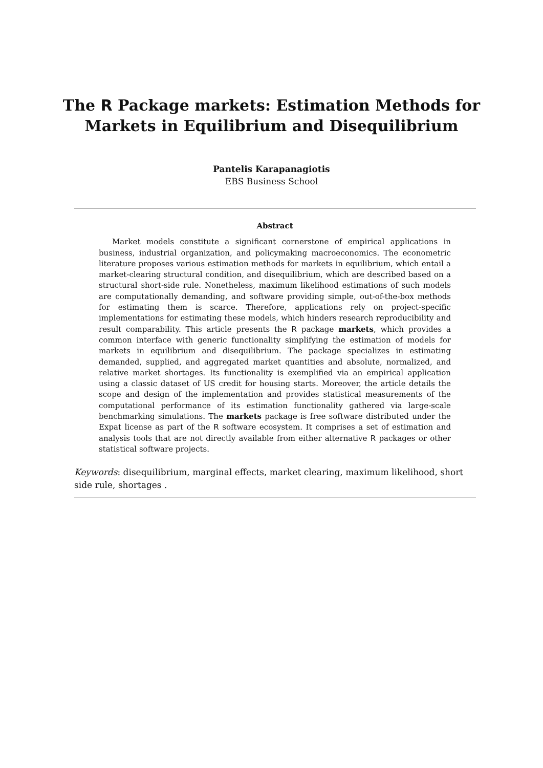The R Package markets: Estimation Methods for
Markets in Equilibrium and Disequilibrium
Pantelis Karapanagiotis
EBS Business School
Abstract
Market models constitute a significant cornerstone of empirical applications in business, industrial organization, and policymaking macroeconomics. The econometric literature proposes various estimation methods for markets in equilibrium, which entail a market-clearing structural condition, and disequilibrium, which are described based on a structural short-side rule. Nonetheless, maximum likelihood estimations of such models are computationally demanding, and software providing simple, out-of-the-box methods for estimating them is scarce. Therefore, applications rely on project-specific implementations for estimating these models, which hinders research reproducibility and result comparability. This article presents the R package markets, which provides a common interface with generic functionality simplifying the estimation of models for markets in equilibrium and disequilibrium. The package specializes in estimating demanded, supplied, and aggregated market quantities and absolute, normalized, and relative market shortages. Its functionality is exemplified via an empirical application using a classic dataset of US credit for housing starts. Moreover, the article details the scope and design of the implementation and provides statistical measurements of the computational performance of its estimation functionality gathered via large-scale benchmarking simulations. The markets package is free software distributed under the Expat license as part of the R software ecosystem. It comprises a set of estimation and analysis tools that are not directly available from either alternative R packages or other statistical software projects.
Keywords: disequilibrium, marginal effects, market clearing, maximum likelihood, short side rule, shortages .